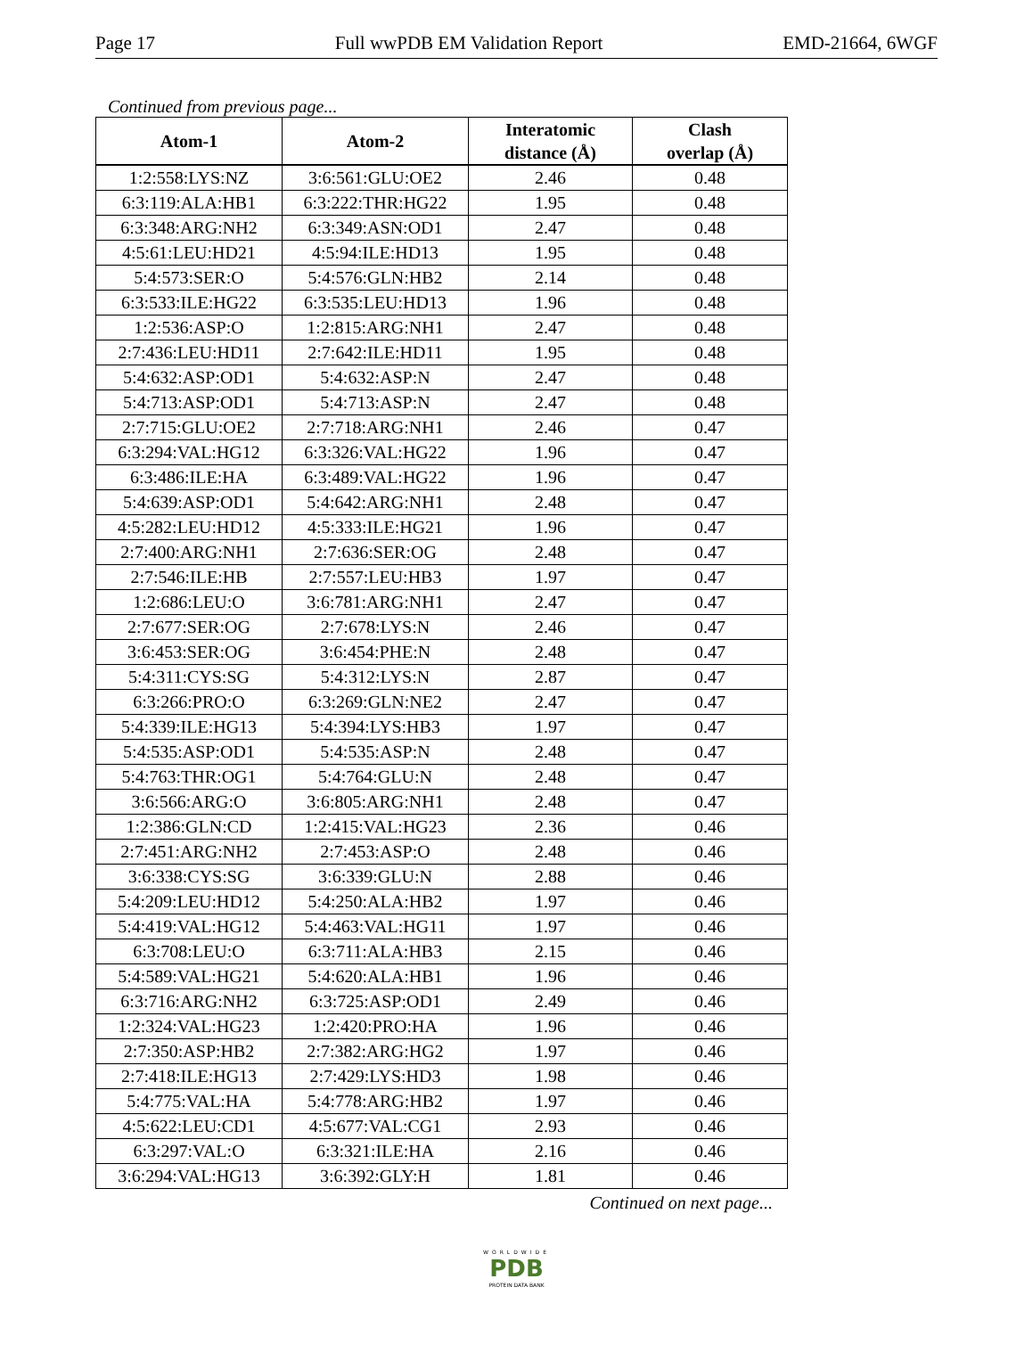Page 17 Full wwPDB EM Validation Report EMD-21664, 6WGF
Continued from previous page...
| Atom-1 | Atom-2 | Interatomic distance (Å) | Clash overlap (Å) |
| --- | --- | --- | --- |
| 1:2:558:LYS:NZ | 3:6:561:GLU:OE2 | 2.46 | 0.48 |
| 6:3:119:ALA:HB1 | 6:3:222:THR:HG22 | 1.95 | 0.48 |
| 6:3:348:ARG:NH2 | 6:3:349:ASN:OD1 | 2.47 | 0.48 |
| 4:5:61:LEU:HD21 | 4:5:94:ILE:HD13 | 1.95 | 0.48 |
| 5:4:573:SER:O | 5:4:576:GLN:HB2 | 2.14 | 0.48 |
| 6:3:533:ILE:HG22 | 6:3:535:LEU:HD13 | 1.96 | 0.48 |
| 1:2:536:ASP:O | 1:2:815:ARG:NH1 | 2.47 | 0.48 |
| 2:7:436:LEU:HD11 | 2:7:642:ILE:HD11 | 1.95 | 0.48 |
| 5:4:632:ASP:OD1 | 5:4:632:ASP:N | 2.47 | 0.48 |
| 5:4:713:ASP:OD1 | 5:4:713:ASP:N | 2.47 | 0.48 |
| 2:7:715:GLU:OE2 | 2:7:718:ARG:NH1 | 2.46 | 0.47 |
| 6:3:294:VAL:HG12 | 6:3:326:VAL:HG22 | 1.96 | 0.47 |
| 6:3:486:ILE:HA | 6:3:489:VAL:HG22 | 1.96 | 0.47 |
| 5:4:639:ASP:OD1 | 5:4:642:ARG:NH1 | 2.48 | 0.47 |
| 4:5:282:LEU:HD12 | 4:5:333:ILE:HG21 | 1.96 | 0.47 |
| 2:7:400:ARG:NH1 | 2:7:636:SER:OG | 2.48 | 0.47 |
| 2:7:546:ILE:HB | 2:7:557:LEU:HB3 | 1.97 | 0.47 |
| 1:2:686:LEU:O | 3:6:781:ARG:NH1 | 2.47 | 0.47 |
| 2:7:677:SER:OG | 2:7:678:LYS:N | 2.46 | 0.47 |
| 3:6:453:SER:OG | 3:6:454:PHE:N | 2.48 | 0.47 |
| 5:4:311:CYS:SG | 5:4:312:LYS:N | 2.87 | 0.47 |
| 6:3:266:PRO:O | 6:3:269:GLN:NE2 | 2.47 | 0.47 |
| 5:4:339:ILE:HG13 | 5:4:394:LYS:HB3 | 1.97 | 0.47 |
| 5:4:535:ASP:OD1 | 5:4:535:ASP:N | 2.48 | 0.47 |
| 5:4:763:THR:OG1 | 5:4:764:GLU:N | 2.48 | 0.47 |
| 3:6:566:ARG:O | 3:6:805:ARG:NH1 | 2.48 | 0.47 |
| 1:2:386:GLN:CD | 1:2:415:VAL:HG23 | 2.36 | 0.46 |
| 2:7:451:ARG:NH2 | 2:7:453:ASP:O | 2.48 | 0.46 |
| 3:6:338:CYS:SG | 3:6:339:GLU:N | 2.88 | 0.46 |
| 5:4:209:LEU:HD12 | 5:4:250:ALA:HB2 | 1.97 | 0.46 |
| 5:4:419:VAL:HG12 | 5:4:463:VAL:HG11 | 1.97 | 0.46 |
| 6:3:708:LEU:O | 6:3:711:ALA:HB3 | 2.15 | 0.46 |
| 5:4:589:VAL:HG21 | 5:4:620:ALA:HB1 | 1.96 | 0.46 |
| 6:3:716:ARG:NH2 | 6:3:725:ASP:OD1 | 2.49 | 0.46 |
| 1:2:324:VAL:HG23 | 1:2:420:PRO:HA | 1.96 | 0.46 |
| 2:7:350:ASP:HB2 | 2:7:382:ARG:HG2 | 1.97 | 0.46 |
| 2:7:418:ILE:HG13 | 2:7:429:LYS:HD3 | 1.98 | 0.46 |
| 5:4:775:VAL:HA | 5:4:778:ARG:HB2 | 1.97 | 0.46 |
| 4:5:622:LEU:CD1 | 4:5:677:VAL:CG1 | 2.93 | 0.46 |
| 6:3:297:VAL:O | 6:3:321:ILE:HA | 2.16 | 0.46 |
| 3:6:294:VAL:HG13 | 3:6:392:GLY:H | 1.81 | 0.46 |
Continued on next page...
WORLDWIDE
PDB
PROTEIN DATA BANK